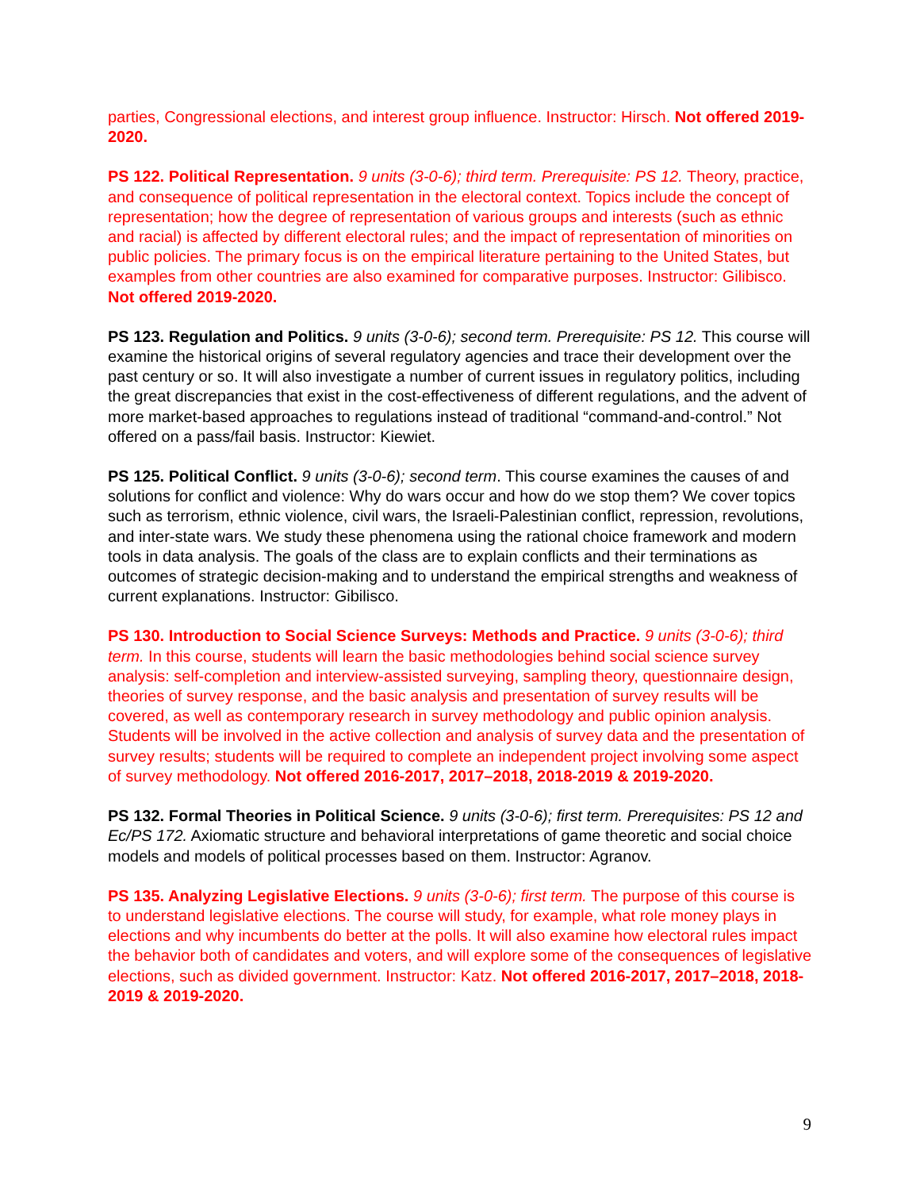parties, Congressional elections, and interest group influence. Instructor: Hirsch. Not offered 2019-2020.
PS 122. Political Representation. 9 units (3-0-6); third term. Prerequisite: PS 12. Theory, practice, and consequence of political representation in the electoral context. Topics include the concept of representation; how the degree of representation of various groups and interests (such as ethnic and racial) is affected by different electoral rules; and the impact of representation of minorities on public policies. The primary focus is on the empirical literature pertaining to the United States, but examples from other countries are also examined for comparative purposes. Instructor: Gilibisco. Not offered 2019-2020.
PS 123. Regulation and Politics. 9 units (3-0-6); second term. Prerequisite: PS 12. This course will examine the historical origins of several regulatory agencies and trace their development over the past century or so. It will also investigate a number of current issues in regulatory politics, including the great discrepancies that exist in the cost-effectiveness of different regulations, and the advent of more market-based approaches to regulations instead of traditional “command-and-control.” Not offered on a pass/fail basis. Instructor: Kiewiet.
PS 125. Political Conflict. 9 units (3-0-6); second term. This course examines the causes of and solutions for conflict and violence: Why do wars occur and how do we stop them? We cover topics such as terrorism, ethnic violence, civil wars, the Israeli-Palestinian conflict, repression, revolutions, and inter-state wars. We study these phenomena using the rational choice framework and modern tools in data analysis. The goals of the class are to explain conflicts and their terminations as outcomes of strategic decision-making and to understand the empirical strengths and weakness of current explanations. Instructor: Gibilisco.
PS 130. Introduction to Social Science Surveys: Methods and Practice. 9 units (3-0-6); third term. In this course, students will learn the basic methodologies behind social science survey analysis: self-completion and interview-assisted surveying, sampling theory, questionnaire design, theories of survey response, and the basic analysis and presentation of survey results will be covered, as well as contemporary research in survey methodology and public opinion analysis. Students will be involved in the active collection and analysis of survey data and the presentation of survey results; students will be required to complete an independent project involving some aspect of survey methodology. Not offered 2016-2017, 2017–2018, 2018-2019 & 2019-2020.
PS 132. Formal Theories in Political Science. 9 units (3-0-6); first term. Prerequisites: PS 12 and Ec/PS 172. Axiomatic structure and behavioral interpretations of game theoretic and social choice models and models of political processes based on them. Instructor: Agranov.
PS 135. Analyzing Legislative Elections. 9 units (3-0-6); first term. The purpose of this course is to understand legislative elections. The course will study, for example, what role money plays in elections and why incumbents do better at the polls. It will also examine how electoral rules impact the behavior both of candidates and voters, and will explore some of the consequences of legislative elections, such as divided government. Instructor: Katz. Not offered 2016-2017, 2017–2018, 2018-2019 & 2019-2020.
9